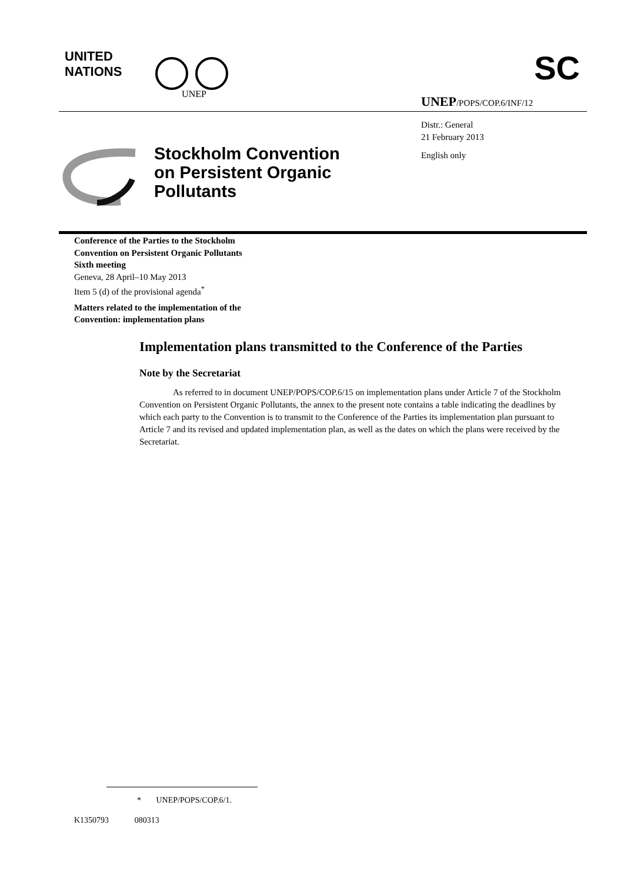UNITED
NATIONS
UNEP
SC
UNEP/POPS/COP.6/INF/12
Distr.: General
21 February 2013
English only
Stockholm Convention
on Persistent Organic
Pollutants
Conference of the Parties to the Stockholm
Convention on Persistent Organic Pollutants
Sixth meeting
Geneva, 28 April–10 May 2013
Item 5 (d) of the provisional agenda<sup>*</sup>
Matters related to the implementation of the
Convention: implementation plans
Implementation plans transmitted to the Conference of the Parties
Note by the Secretariat
As referred to in document UNEP/POPS/COP.6/15 on implementation plans under Article 7 of the Stockholm Convention on Persistent Organic Pollutants, the annex to the present note contains a table indicating the deadlines by which each party to the Convention is to transmit to the Conference of the Parties its implementation plan pursuant to Article 7 and its revised and updated implementation plan, as well as the dates on which the plans were received by the Secretariat.
* UNEP/POPS/COP.6/1.
K1350793 080313